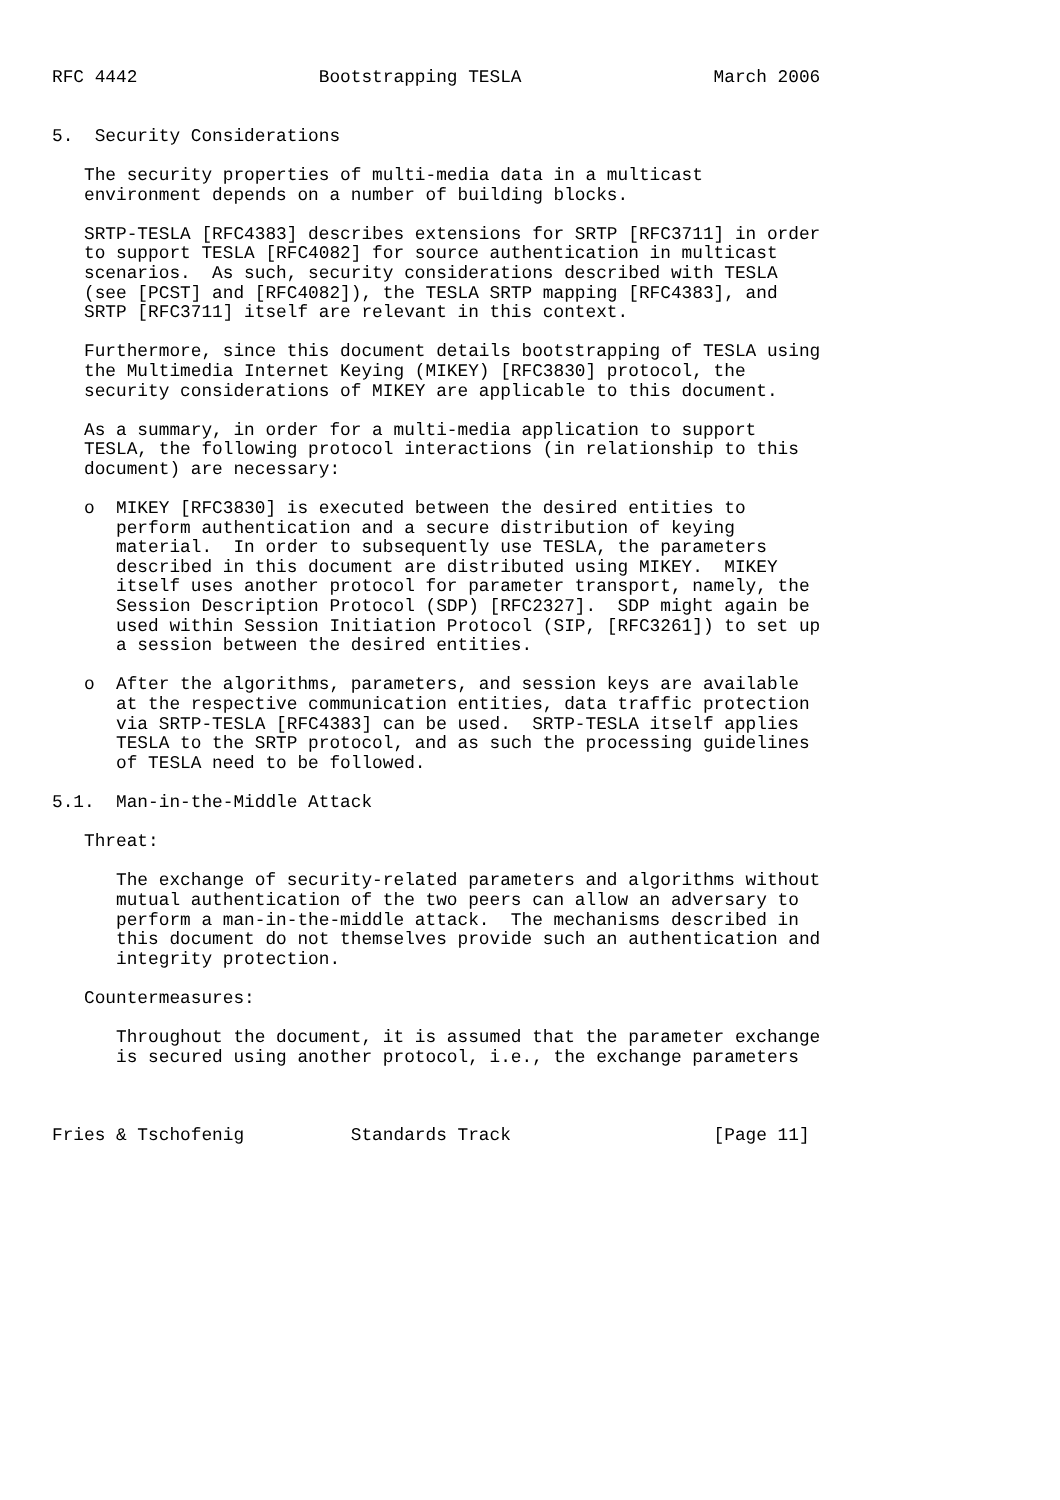RFC 4442                 Bootstrapping TESLA                  March 2006


5.  Security Considerations

   The security properties of multi-media data in a multicast
   environment depends on a number of building blocks.

   SRTP-TESLA [RFC4383] describes extensions for SRTP [RFC3711] in order
   to support TESLA [RFC4082] for source authentication in multicast
   scenarios.  As such, security considerations described with TESLA
   (see [PCST] and [RFC4082]), the TESLA SRTP mapping [RFC4383], and
   SRTP [RFC3711] itself are relevant in this context.

   Furthermore, since this document details bootstrapping of TESLA using
   the Multimedia Internet Keying (MIKEY) [RFC3830] protocol, the
   security considerations of MIKEY are applicable to this document.

   As a summary, in order for a multi-media application to support
   TESLA, the following protocol interactions (in relationship to this
   document) are necessary:

   o  MIKEY [RFC3830] is executed between the desired entities to
      perform authentication and a secure distribution of keying
      material.  In order to subsequently use TESLA, the parameters
      described in this document are distributed using MIKEY.  MIKEY
      itself uses another protocol for parameter transport, namely, the
      Session Description Protocol (SDP) [RFC2327].  SDP might again be
      used within Session Initiation Protocol (SIP, [RFC3261]) to set up
      a session between the desired entities.

   o  After the algorithms, parameters, and session keys are available
      at the respective communication entities, data traffic protection
      via SRTP-TESLA [RFC4383] can be used.  SRTP-TESLA itself applies
      TESLA to the SRTP protocol, and as such the processing guidelines
      of TESLA need to be followed.

5.1.  Man-in-the-Middle Attack

   Threat:

      The exchange of security-related parameters and algorithms without
      mutual authentication of the two peers can allow an adversary to
      perform a man-in-the-middle attack.  The mechanisms described in
      this document do not themselves provide such an authentication and
      integrity protection.

   Countermeasures:

      Throughout the document, it is assumed that the parameter exchange
      is secured using another protocol, i.e., the exchange parameters



Fries & Tschofenig          Standards Track                   [Page 11]